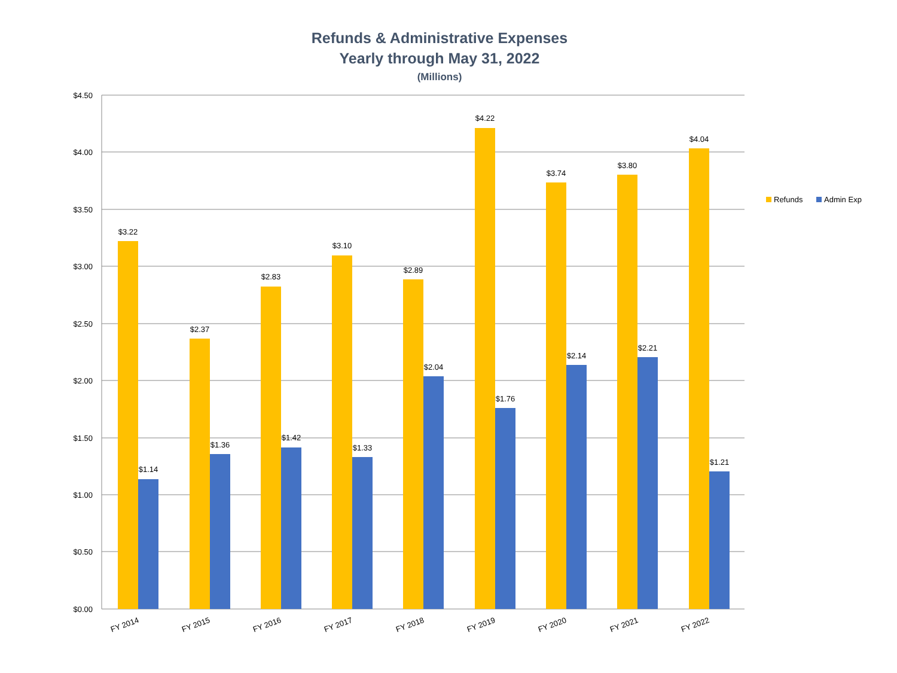Refunds & Administrative Expenses
Yearly through May 31, 2022
(Millions)
$4.50
$4.00
$3.50
$3.00
$2.50
$2.00
$1.50
$1.00
$0.50
$0.00
$3.22
$1.14
$2.37
$1.36
$2.83
$1.42
$3.10
$1.33
$2.89
$2.04
$4.22
$1.76
$3.74
$2.14
$3.80
$2.21
$4.04
$1.21
FY 2014
FY 2015
FY 2016
FY 2017
FY 2018
FY 2019
FY 2020
FY 2021
FY 2022
Refunds
Admin Exp